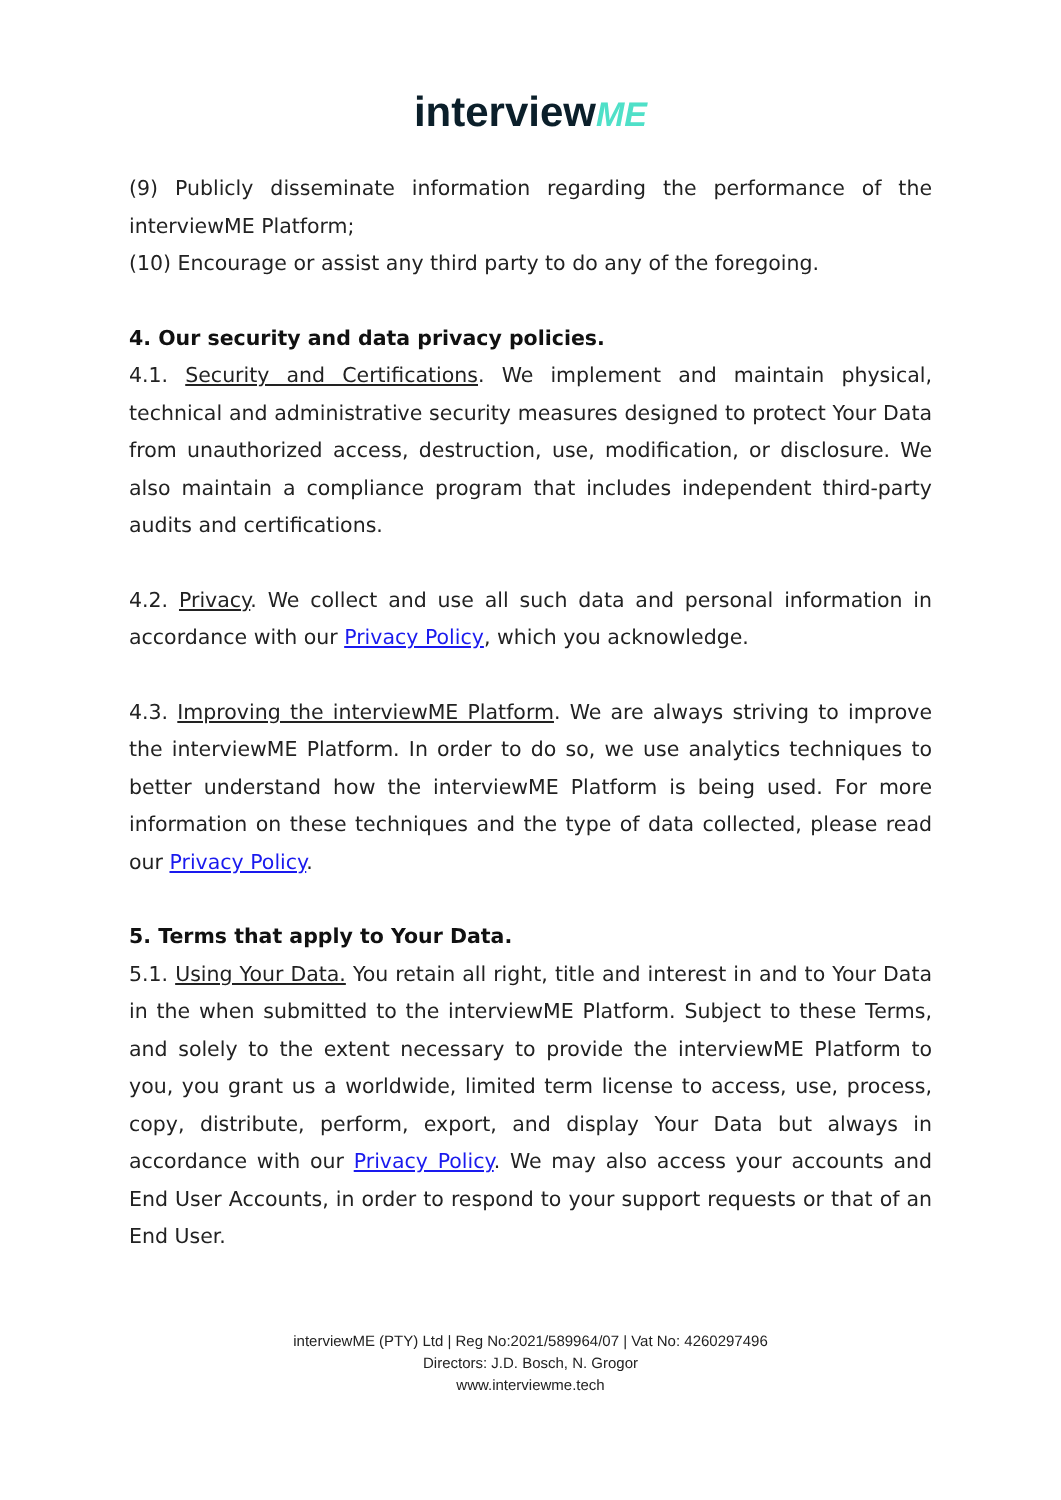interviewME
(9) Publicly disseminate information regarding the performance of the interviewME Platform;
(10) Encourage or assist any third party to do any of the foregoing.
4. Our security and data privacy policies.
4.1. Security and Certifications. We implement and maintain physical, technical and administrative security measures designed to protect Your Data from unauthorized access, destruction, use, modification, or disclosure. We also maintain a compliance program that includes independent third-party audits and certifications.
4.2. Privacy. We collect and use all such data and personal information in accordance with our Privacy Policy, which you acknowledge.
4.3. Improving the interviewME Platform. We are always striving to improve the interviewME Platform. In order to do so, we use analytics techniques to better understand how the interviewME Platform is being used. For more information on these techniques and the type of data collected, please read our Privacy Policy.
5. Terms that apply to Your Data.
5.1. Using Your Data. You retain all right, title and interest in and to Your Data in the when submitted to the interviewME Platform. Subject to these Terms, and solely to the extent necessary to provide the interviewME Platform to you, you grant us a worldwide, limited term license to access, use, process, copy, distribute, perform, export, and display Your Data but always in accordance with our Privacy Policy. We may also access your accounts and End User Accounts, in order to respond to your support requests or that of an End User.
interviewME (PTY) Ltd | Reg No:2021/589964/07 | Vat No: 4260297496
Directors: J.D. Bosch, N. Grogor
www.interviewme.tech